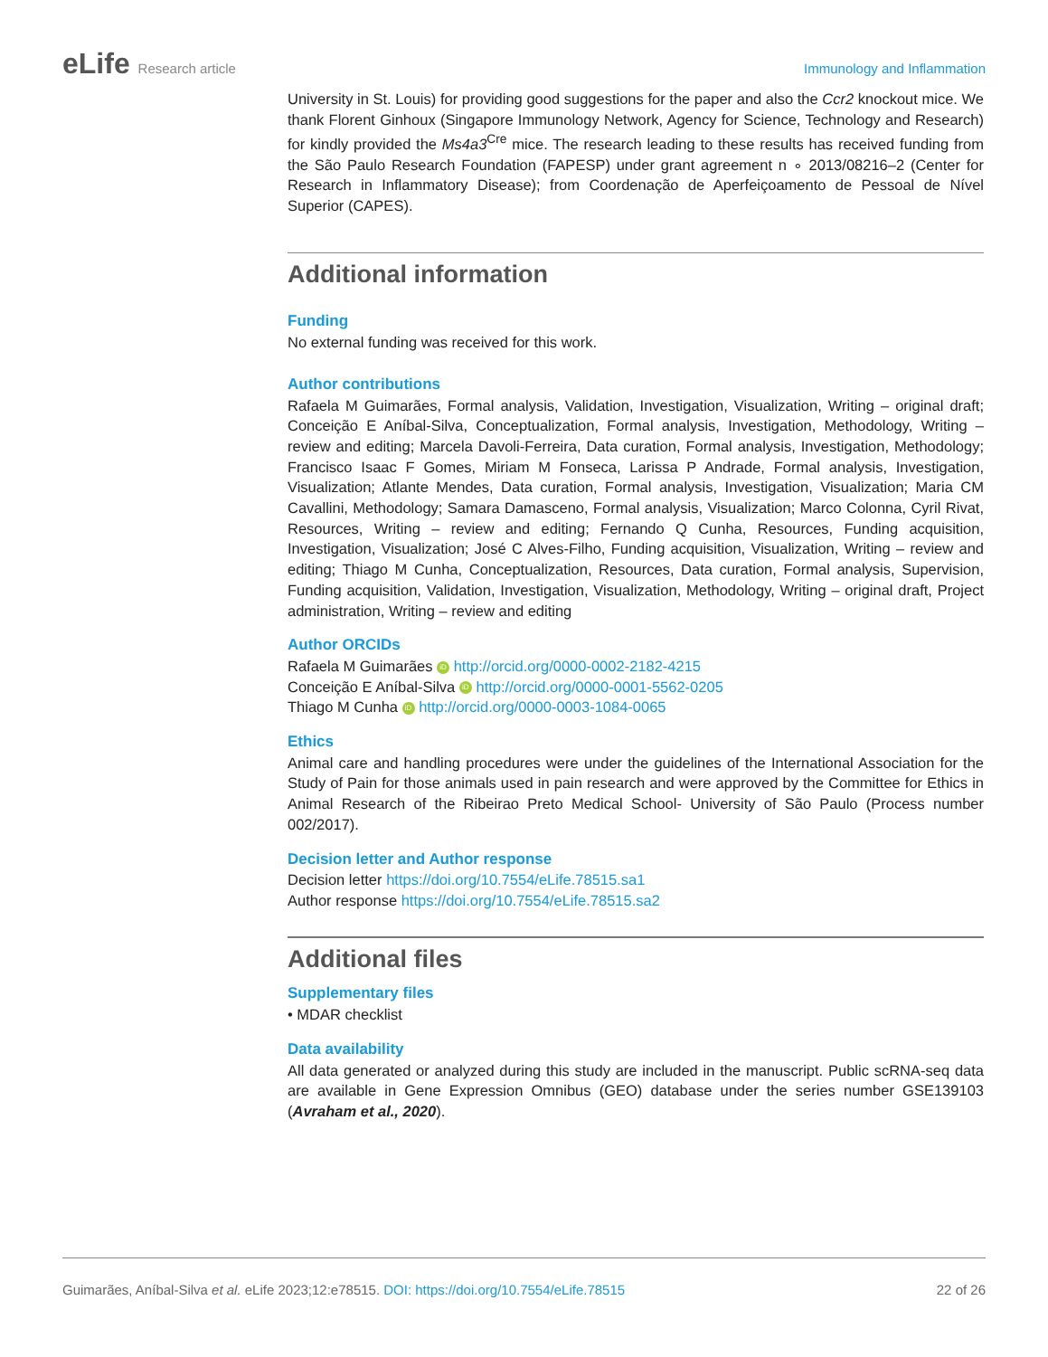eLife Research article Immunology and Inflammation
University in St. Louis) for providing good suggestions for the paper and also the Ccr2 knockout mice. We thank Florent Ginhoux (Singapore Immunology Network, Agency for Science, Technology and Research) for kindly provided the Ms4a3<sup>Cre</sup> mice. The research leading to these results has received funding from the São Paulo Research Foundation (FAPESP) under grant agreement n ∘ 2013/08216–2 (Center for Research in Inflammatory Disease); from Coordenação de Aperfeiçoamento de Pessoal de Nível Superior (CAPES).
Additional information
Funding
No external funding was received for this work.
Author contributions
Rafaela M Guimarães, Formal analysis, Validation, Investigation, Visualization, Writing – original draft; Conceição E Aníbal-Silva, Conceptualization, Formal analysis, Investigation, Methodology, Writing – review and editing; Marcela Davoli-Ferreira, Data curation, Formal analysis, Investigation, Methodology; Francisco Isaac F Gomes, Miriam M Fonseca, Larissa P Andrade, Formal analysis, Investigation, Visualization; Atlante Mendes, Data curation, Formal analysis, Investigation, Visualization; Maria CM Cavallini, Methodology; Samara Damasceno, Formal analysis, Visualization; Marco Colonna, Cyril Rivat, Resources, Writing – review and editing; Fernando Q Cunha, Resources, Funding acquisition, Investigation, Visualization; José C Alves-Filho, Funding acquisition, Visualization, Writing – review and editing; Thiago M Cunha, Conceptualization, Resources, Data curation, Formal analysis, Supervision, Funding acquisition, Validation, Investigation, Visualization, Methodology, Writing – original draft, Project administration, Writing – review and editing
Author ORCIDs
Rafaela M Guimarães iD http://orcid.org/0000-0002-2182-4215
Conceição E Aníbal-Silva iD http://orcid.org/0000-0001-5562-0205
Thiago M Cunha iD http://orcid.org/0000-0003-1084-0065
Ethics
Animal care and handling procedures were under the guidelines of the International Association for the Study of Pain for those animals used in pain research and were approved by the Committee for Ethics in Animal Research of the Ribeirao Preto Medical School- University of São Paulo (Process number 002/2017).
Decision letter and Author response
Decision letter https://doi.org/10.7554/eLife.78515.sa1
Author response https://doi.org/10.7554/eLife.78515.sa2
Additional files
Supplementary files
• MDAR checklist
Data availability
All data generated or analyzed during this study are included in the manuscript. Public scRNA-seq data are available in Gene Expression Omnibus (GEO) database under the series number GSE139103 (Avraham et al., 2020).
Guimarães, Aníbal-Silva et al. eLife 2023;12:e78515. DOI: https://doi.org/10.7554/eLife.78515
22 of 26